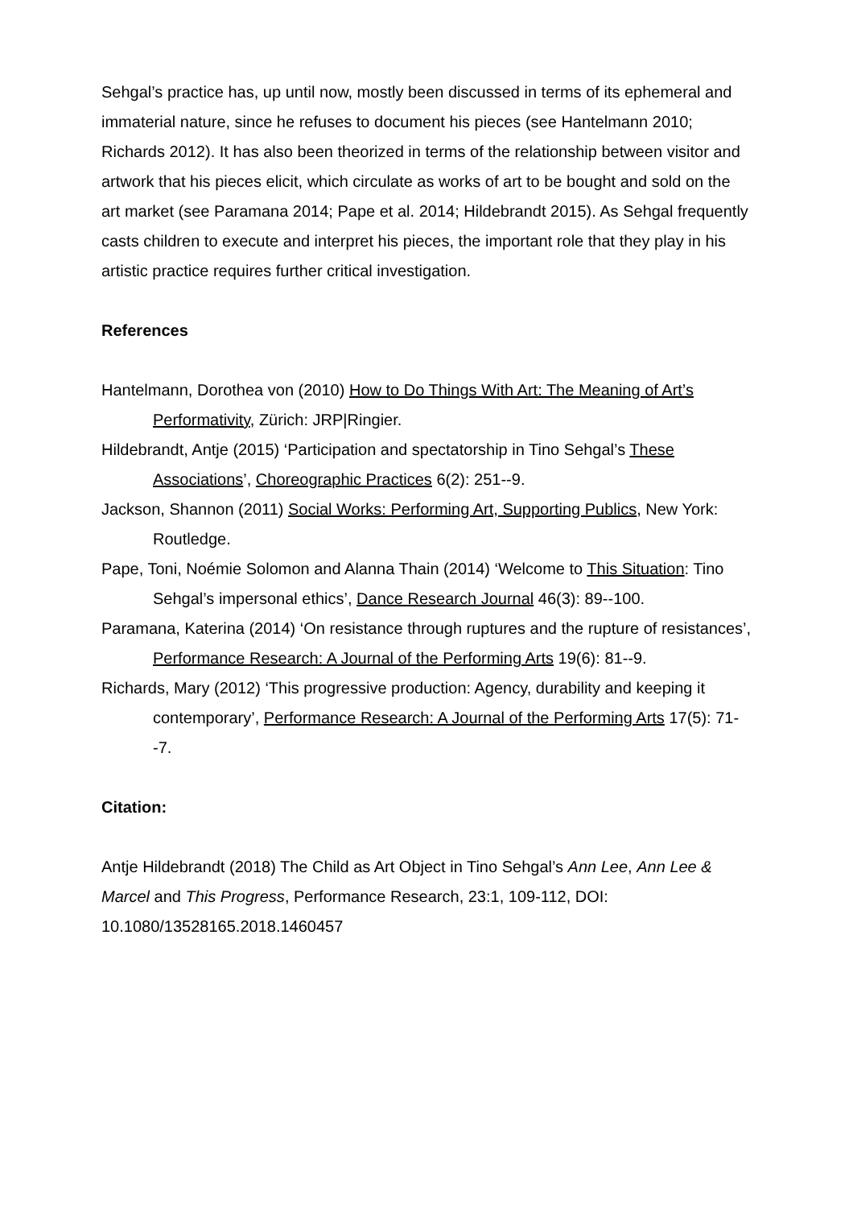Sehgal’s practice has, up until now, mostly been discussed in terms of its ephemeral and immaterial nature, since he refuses to document his pieces (see Hantelmann 2010; Richards 2012). It has also been theorized in terms of the relationship between visitor and artwork that his pieces elicit, which circulate as works of art to be bought and sold on the art market (see Paramana 2014; Pape et al. 2014; Hildebrandt 2015). As Sehgal frequently casts children to execute and interpret his pieces, the important role that they play in his artistic practice requires further critical investigation.
References
Hantelmann, Dorothea von (2010) How to Do Things With Art: The Meaning of Art’s Performativity, Zürich: JRP|Ringier.
Hildebrandt, Antje (2015) ‘Participation and spectatorship in Tino Sehgal’s These Associations’, Choreographic Practices 6(2): 251--9.
Jackson, Shannon (2011) Social Works: Performing Art, Supporting Publics, New York: Routledge.
Pape, Toni, Noémie Solomon and Alanna Thain (2014) ‘Welcome to This Situation: Tino Sehgal’s impersonal ethics’, Dance Research Journal 46(3): 89--100.
Paramana, Katerina (2014) ‘On resistance through ruptures and the rupture of resistances’, Performance Research: A Journal of the Performing Arts 19(6): 81--9.
Richards, Mary (2012) ‘This progressive production: Agency, durability and keeping it contemporary’, Performance Research: A Journal of the Performing Arts 17(5): 71--7.
Citation:
Antje Hildebrandt (2018) The Child as Art Object in Tino Sehgal’s Ann Lee, Ann Lee & Marcel and This Progress, Performance Research, 23:1, 109-112, DOI: 10.1080/13528165.2018.1460457